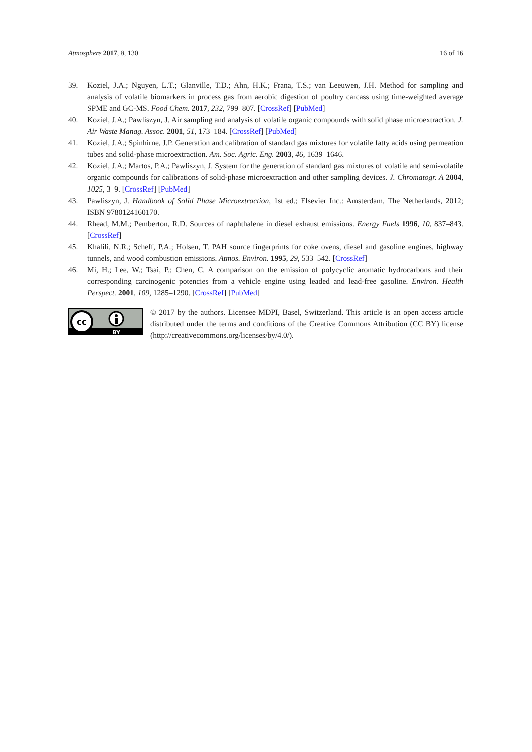Atmosphere 2017, 8, 130 16 of 16
39. Koziel, J.A.; Nguyen, L.T.; Glanville, T.D.; Ahn, H.K.; Frana, T.S.; van Leeuwen, J.H. Method for sampling and analysis of volatile biomarkers in process gas from aerobic digestion of poultry carcass using time-weighted average SPME and GC-MS. Food Chem. 2017, 232, 799–807. [CrossRef] [PubMed]
40. Koziel, J.A.; Pawliszyn, J. Air sampling and analysis of volatile organic compounds with solid phase microextraction. J. Air Waste Manag. Assoc. 2001, 51, 173–184. [CrossRef] [PubMed]
41. Koziel, J.A.; Spinhirne, J.P. Generation and calibration of standard gas mixtures for volatile fatty acids using permeation tubes and solid-phase microextraction. Am. Soc. Agric. Eng. 2003, 46, 1639–1646.
42. Koziel, J.A.; Martos, P.A.; Pawliszyn, J. System for the generation of standard gas mixtures of volatile and semi-volatile organic compounds for calibrations of solid-phase microextraction and other sampling devices. J. Chromatogr. A 2004, 1025, 3–9. [CrossRef] [PubMed]
43. Pawliszyn, J. Handbook of Solid Phase Microextraction, 1st ed.; Elsevier Inc.: Amsterdam, The Netherlands, 2012; ISBN 9780124160170.
44. Rhead, M.M.; Pemberton, R.D. Sources of naphthalene in diesel exhaust emissions. Energy Fuels 1996, 10, 837–843. [CrossRef]
45. Khalili, N.R.; Scheff, P.A.; Holsen, T. PAH source fingerprints for coke ovens, diesel and gasoline engines, highway tunnels, and wood combustion emissions. Atmos. Environ. 1995, 29, 533–542. [CrossRef]
46. Mi, H.; Lee, W.; Tsai, P.; Chen, C. A comparison on the emission of polycyclic aromatic hydrocarbons and their corresponding carcinogenic potencies from a vehicle engine using leaded and lead-free gasoline. Environ. Health Perspect. 2001, 109, 1285–1290. [CrossRef] [PubMed]
cc
BY
© 2017 by the authors. Licensee MDPI, Basel, Switzerland. This article is an open access article distributed under the terms and conditions of the Creative Commons Attribution (CC BY) license (http://creativecommons.org/licenses/by/4.0/).